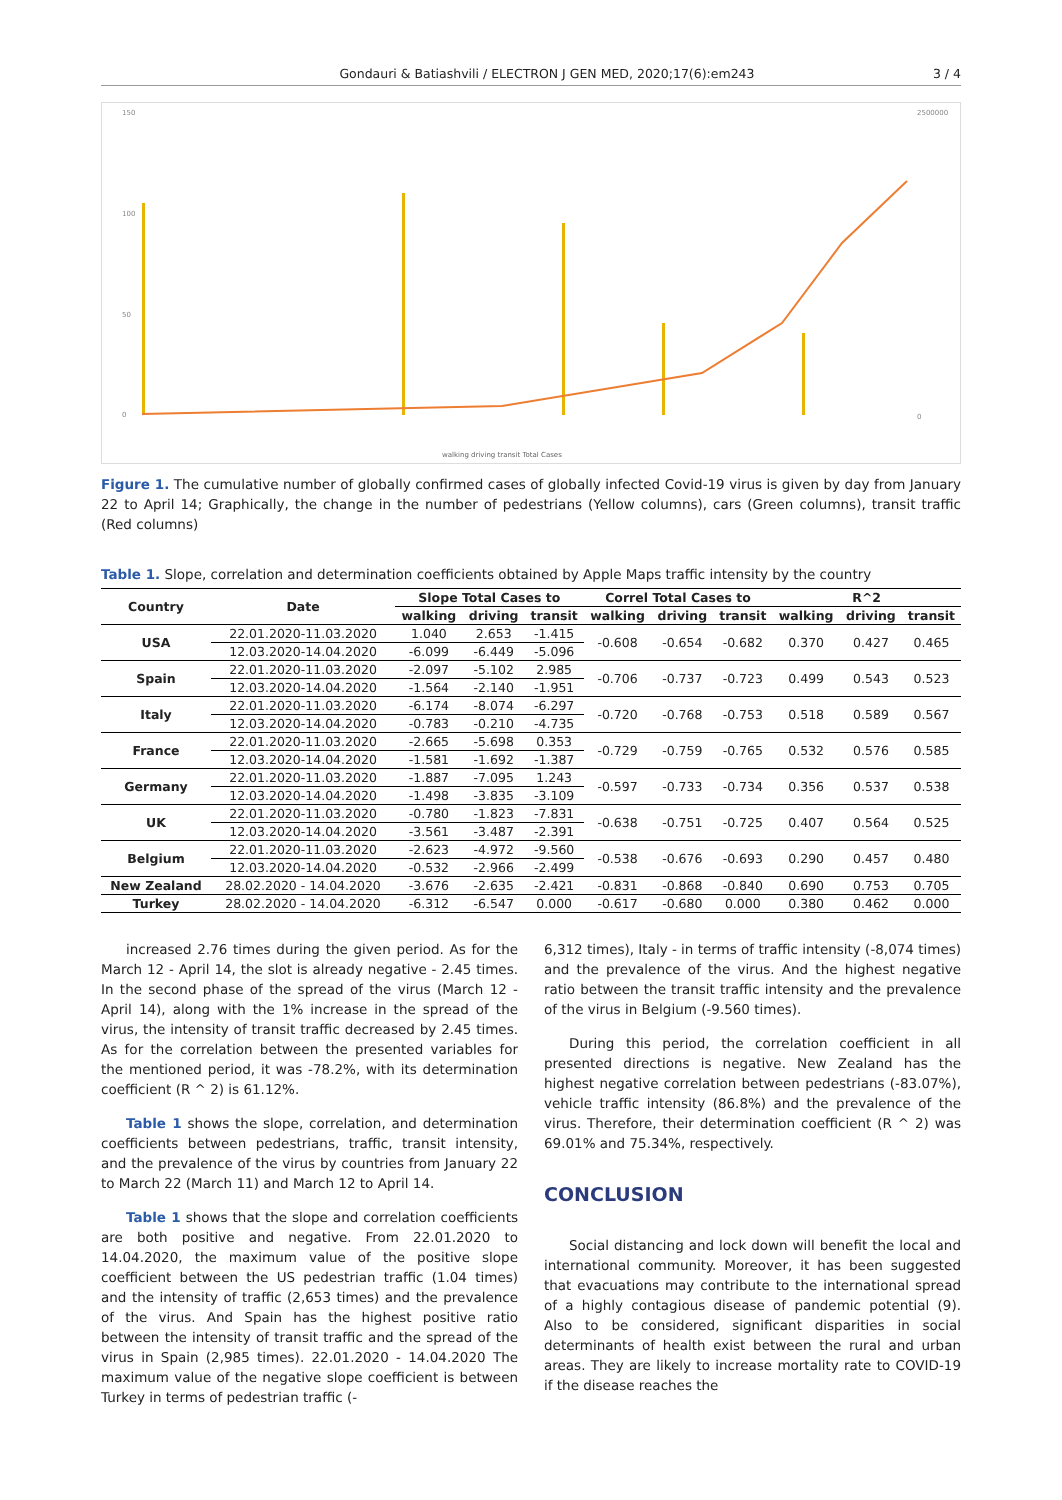Gondauri & Batiashvili / ELECTRON J GEN MED, 2020;17(6):em243 3 / 4
150
100
50
0
2500000
0
walking driving transit Total Cases
Figure 1. The cumulative number of globally confirmed cases of globally infected Covid-19 virus is given by day from January 22 to April 14; Graphically, the change in the number of pedestrians (Yellow columns), cars (Green columns), transit traffic (Red columns)
Table 1. Slope, correlation and determination coefficients obtained by Apple Maps traffic intensity by the country
| Country | Date | Slope Total Cases to | | | Correl Total Cases to | | | R^2 | | |
| --- | --- | --- | --- | --- | --- | --- | --- | --- | --- | --- |
| | | walking | driving | transit | walking | driving | transit | walking | driving | transit |
| USA | 22.01.2020-11.03.2020 | 1.040 | 2.653 | -1.415 | -0.608 | -0.654 | -0.682 | 0.370 | 0.427 | 0.465 |
| | 12.03.2020-14.04.2020 | -6.099 | -6.449 | -5.096 | | | | | | |
| Spain | 22.01.2020-11.03.2020 | -2.097 | -5.102 | 2.985 | -0.706 | -0.737 | -0.723 | 0.499 | 0.543 | 0.523 |
| | 12.03.2020-14.04.2020 | -1.564 | -2.140 | -1.951 | | | | | | |
| Italy | 22.01.2020-11.03.2020 | -6.174 | -8.074 | -6.297 | -0.720 | -0.768 | -0.753 | 0.518 | 0.589 | 0.567 |
| | 12.03.2020-14.04.2020 | -0.783 | -0.210 | -4.735 | | | | | | |
| France | 22.01.2020-11.03.2020 | -2.665 | -5.698 | 0.353 | -0.729 | -0.759 | -0.765 | 0.532 | 0.576 | 0.585 |
| | 12.03.2020-14.04.2020 | -1.581 | -1.692 | -1.387 | | | | | | |
| Germany | 22.01.2020-11.03.2020 | -1.887 | -7.095 | 1.243 | -0.597 | -0.733 | -0.734 | 0.356 | 0.537 | 0.538 |
| | 12.03.2020-14.04.2020 | -1.498 | -3.835 | -3.109 | | | | | | |
| UK | 22.01.2020-11.03.2020 | -0.780 | -1.823 | -7.831 | -0.638 | -0.751 | -0.725 | 0.407 | 0.564 | 0.525 |
| | 12.03.2020-14.04.2020 | -3.561 | -3.487 | -2.391 | | | | | | |
| Belgium | 22.01.2020-11.03.2020 | -2.623 | -4.972 | -9.560 | -0.538 | -0.676 | -0.693 | 0.290 | 0.457 | 0.480 |
| | 12.03.2020-14.04.2020 | -0.532 | -2.966 | -2.499 | | | | | | |
| New Zealand | 28.02.2020 - 14.04.2020 | -3.676 | -2.635 | -2.421 | -0.831 | -0.868 | -0.840 | 0.690 | 0.753 | 0.705 |
| Turkey | 28.02.2020 - 14.04.2020 | -6.312 | -6.547 | 0.000 | -0.617 | -0.680 | 0.000 | 0.380 | 0.462 | 0.000 |
increased 2.76 times during the given period. As for the March 12 - April 14, the slot is already negative - 2.45 times. In the second phase of the spread of the virus (March 12 - April 14), along with the 1% increase in the spread of the virus, the intensity of transit traffic decreased by 2.45 times. As for the correlation between the presented variables for the mentioned period, it was -78.2%, with its determination coefficient (R ^ 2) is 61.12%.
Table 1 shows the slope, correlation, and determination coefficients between pedestrians, traffic, transit intensity, and the prevalence of the virus by countries from January 22 to March 22 (March 11) and March 12 to April 14.
Table 1 shows that the slope and correlation coefficients are both positive and negative. From 22.01.2020 to 14.04.2020, the maximum value of the positive slope coefficient between the US pedestrian traffic (1.04 times) and the intensity of traffic (2,653 times) and the prevalence of the virus. And Spain has the highest positive ratio between the intensity of transit traffic and the spread of the virus in Spain (2,985 times). 22.01.2020 - 14.04.2020 The maximum value of the negative slope coefficient is between Turkey in terms of pedestrian traffic (-
6,312 times), Italy - in terms of traffic intensity (-8,074 times) and the prevalence of the virus. And the highest negative ratio between the transit traffic intensity and the prevalence of the virus in Belgium (-9.560 times).
During this period, the correlation coefficient in all presented directions is negative. New Zealand has the highest negative correlation between pedestrians (-83.07%), vehicle traffic intensity (86.8%) and the prevalence of the virus. Therefore, their determination coefficient (R ^ 2) was 69.01% and 75.34%, respectively.
CONCLUSION
Social distancing and lock down will benefit the local and international community. Moreover, it has been suggested that evacuations may contribute to the international spread of a highly contagious disease of pandemic potential (9). Also to be considered, significant disparities in social determinants of health exist between the rural and urban areas. They are likely to increase mortality rate to COVID-19 if the disease reaches the